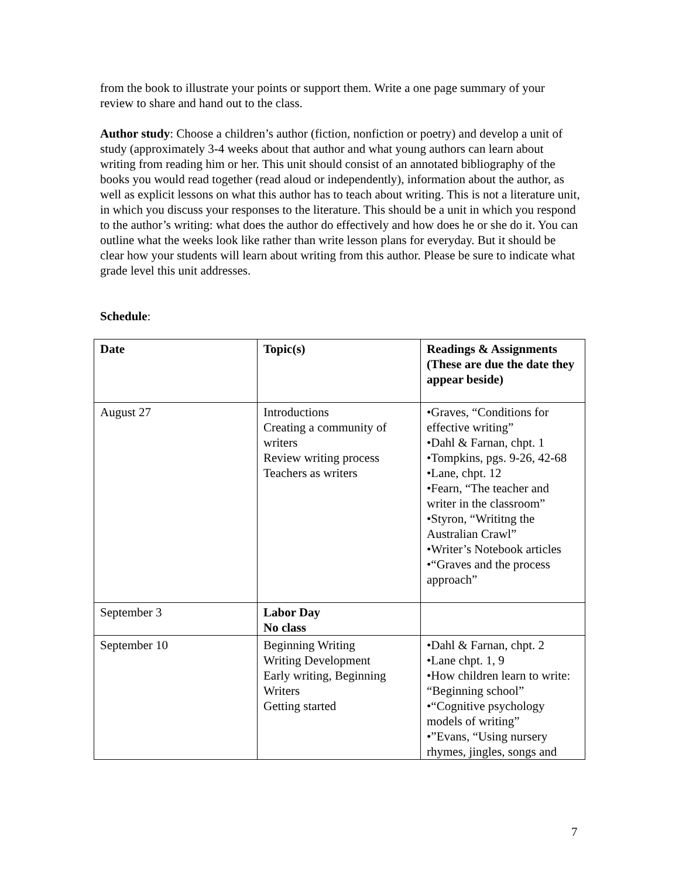from the book to illustrate your points or support them. Write a one page summary of your review to share and hand out to the class.
Author study: Choose a children’s author (fiction, nonfiction or poetry) and develop a unit of study (approximately 3-4 weeks about that author and what young authors can learn about writing from reading him or her. This unit should consist of an annotated bibliography of the books you would read together (read aloud or independently), information about the author, as well as explicit lessons on what this author has to teach about writing. This is not a literature unit, in which you discuss your responses to the literature. This should be a unit in which you respond to the author’s writing: what does the author do effectively and how does he or she do it. You can outline what the weeks look like rather than write lesson plans for everyday. But it should be clear how your students will learn about writing from this author. Please be sure to indicate what grade level this unit addresses.
Schedule:
| Date | Topic(s) | Readings & Assignments (These are due the date they appear beside) |
| --- | --- | --- |
| August 27 | Introductions Creating a community of writers Review writing process Teachers as writers | •Graves, “Conditions for effective writing” •Dahl & Farnan, chpt. 1 •Tompkins, pgs. 9-26, 42-68 •Lane, chpt. 12 •Fearn, “The teacher and writer in the classroom” •Styron, “Writitng the Australian Crawl” •Writer’s Notebook articles •“Graves and the process approach” |
| September 3 | Labor Day No class | |
| September 10 | Beginning Writing Writing Development Early writing, Beginning Writers Getting started | •Dahl & Farnan, chpt. 2 •Lane chpt. 1, 9 •How children learn to write: “Beginning school” •“Cognitive psychology models of writing” •”Evans, “Using nursery rhymes, jingles, songs and |
7